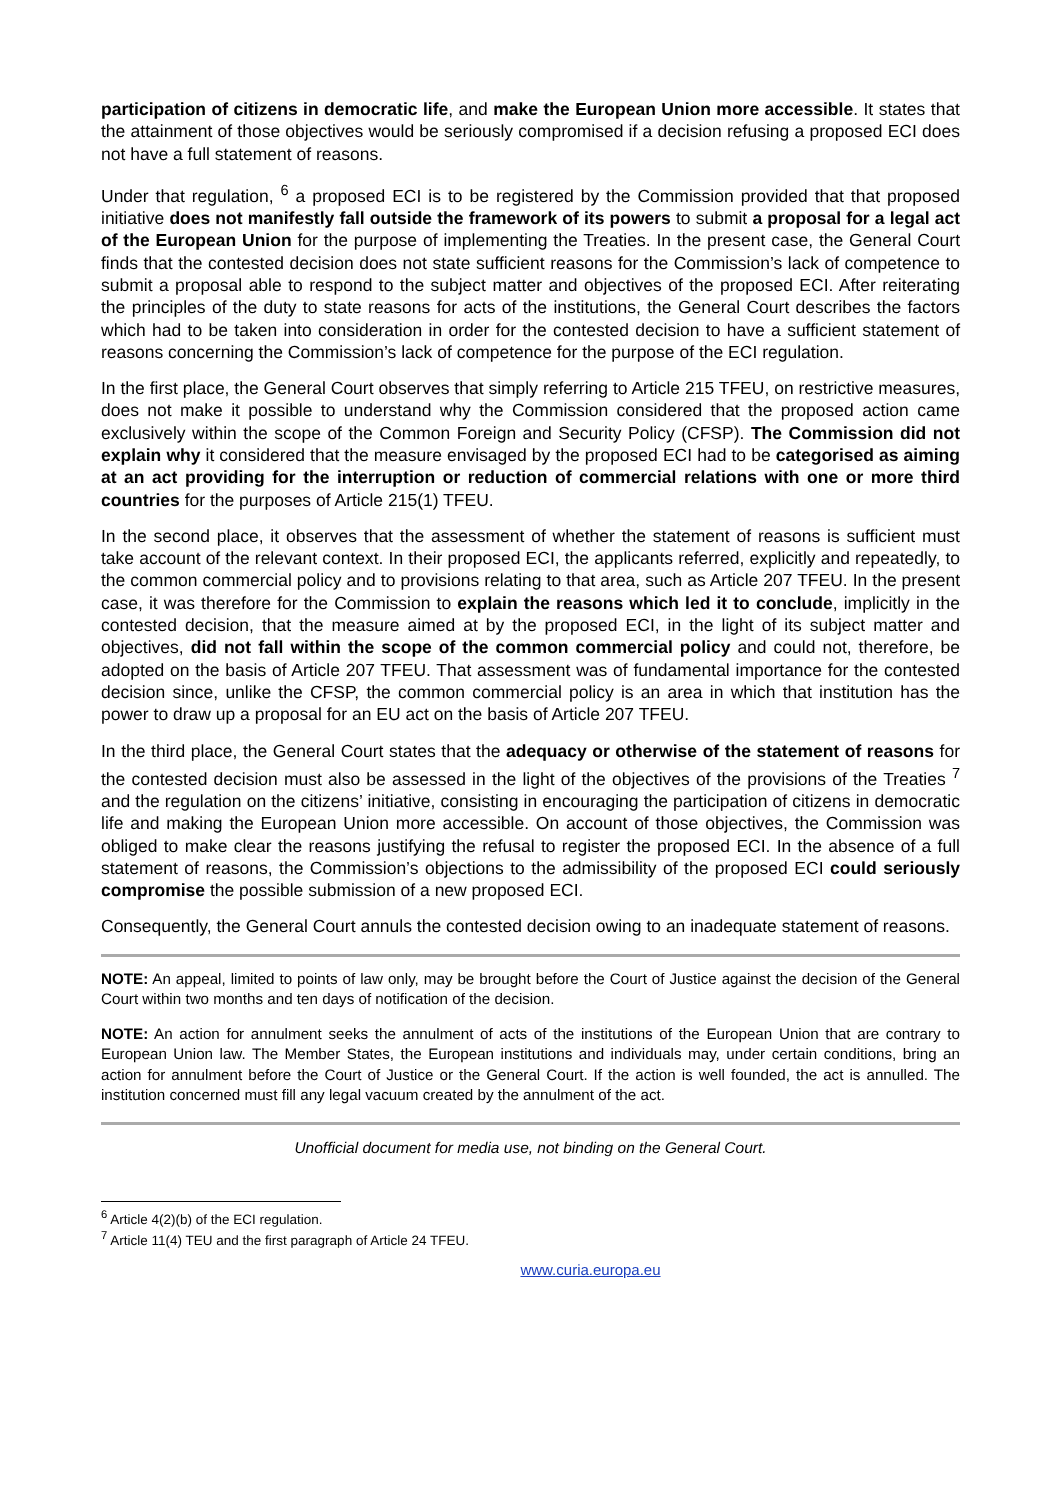participation of citizens in democratic life, and make the European Union more accessible. It states that the attainment of those objectives would be seriously compromised if a decision refusing a proposed ECI does not have a full statement of reasons.
Under that regulation, <sup>6</sup> a proposed ECI is to be registered by the Commission provided that that proposed initiative does not manifestly fall outside the framework of its powers to submit a proposal for a legal act of the European Union for the purpose of implementing the Treaties. In the present case, the General Court finds that the contested decision does not state sufficient reasons for the Commission’s lack of competence to submit a proposal able to respond to the subject matter and objectives of the proposed ECI. After reiterating the principles of the duty to state reasons for acts of the institutions, the General Court describes the factors which had to be taken into consideration in order for the contested decision to have a sufficient statement of reasons concerning the Commission’s lack of competence for the purpose of the ECI regulation.
In the first place, the General Court observes that simply referring to Article 215 TFEU, on restrictive measures, does not make it possible to understand why the Commission considered that the proposed action came exclusively within the scope of the Common Foreign and Security Policy (CFSP). The Commission did not explain why it considered that the measure envisaged by the proposed ECI had to be categorised as aiming at an act providing for the interruption or reduction of commercial relations with one or more third countries for the purposes of Article 215(1) TFEU.
In the second place, it observes that the assessment of whether the statement of reasons is sufficient must take account of the relevant context. In their proposed ECI, the applicants referred, explicitly and repeatedly, to the common commercial policy and to provisions relating to that area, such as Article 207 TFEU. In the present case, it was therefore for the Commission to explain the reasons which led it to conclude, implicitly in the contested decision, that the measure aimed at by the proposed ECI, in the light of its subject matter and objectives, did not fall within the scope of the common commercial policy and could not, therefore, be adopted on the basis of Article 207 TFEU. That assessment was of fundamental importance for the contested decision since, unlike the CFSP, the common commercial policy is an area in which that institution has the power to draw up a proposal for an EU act on the basis of Article 207 TFEU.
In the third place, the General Court states that the adequacy or otherwise of the statement of reasons for the contested decision must also be assessed in the light of the objectives of the provisions of the Treaties <sup>7</sup> and the regulation on the citizens’ initiative, consisting in encouraging the participation of citizens in democratic life and making the European Union more accessible. On account of those objectives, the Commission was obliged to make clear the reasons justifying the refusal to register the proposed ECI. In the absence of a full statement of reasons, the Commission’s objections to the admissibility of the proposed ECI could seriously compromise the possible submission of a new proposed ECI.
Consequently, the General Court annuls the contested decision owing to an inadequate statement of reasons.
NOTE: An appeal, limited to points of law only, may be brought before the Court of Justice against the decision of the General Court within two months and ten days of notification of the decision.
NOTE: An action for annulment seeks the annulment of acts of the institutions of the European Union that are contrary to European Union law. The Member States, the European institutions and individuals may, under certain conditions, bring an action for annulment before the Court of Justice or the General Court. If the action is well founded, the act is annulled. The institution concerned must fill any legal vacuum created by the annulment of the act.
Unofficial document for media use, not binding on the General Court.
<sup>6</sup> Article 4(2)(b) of the ECI regulation.
<sup>7</sup> Article 11(4) TEU and the first paragraph of Article 24 TFEU.
www.curia.europa.eu